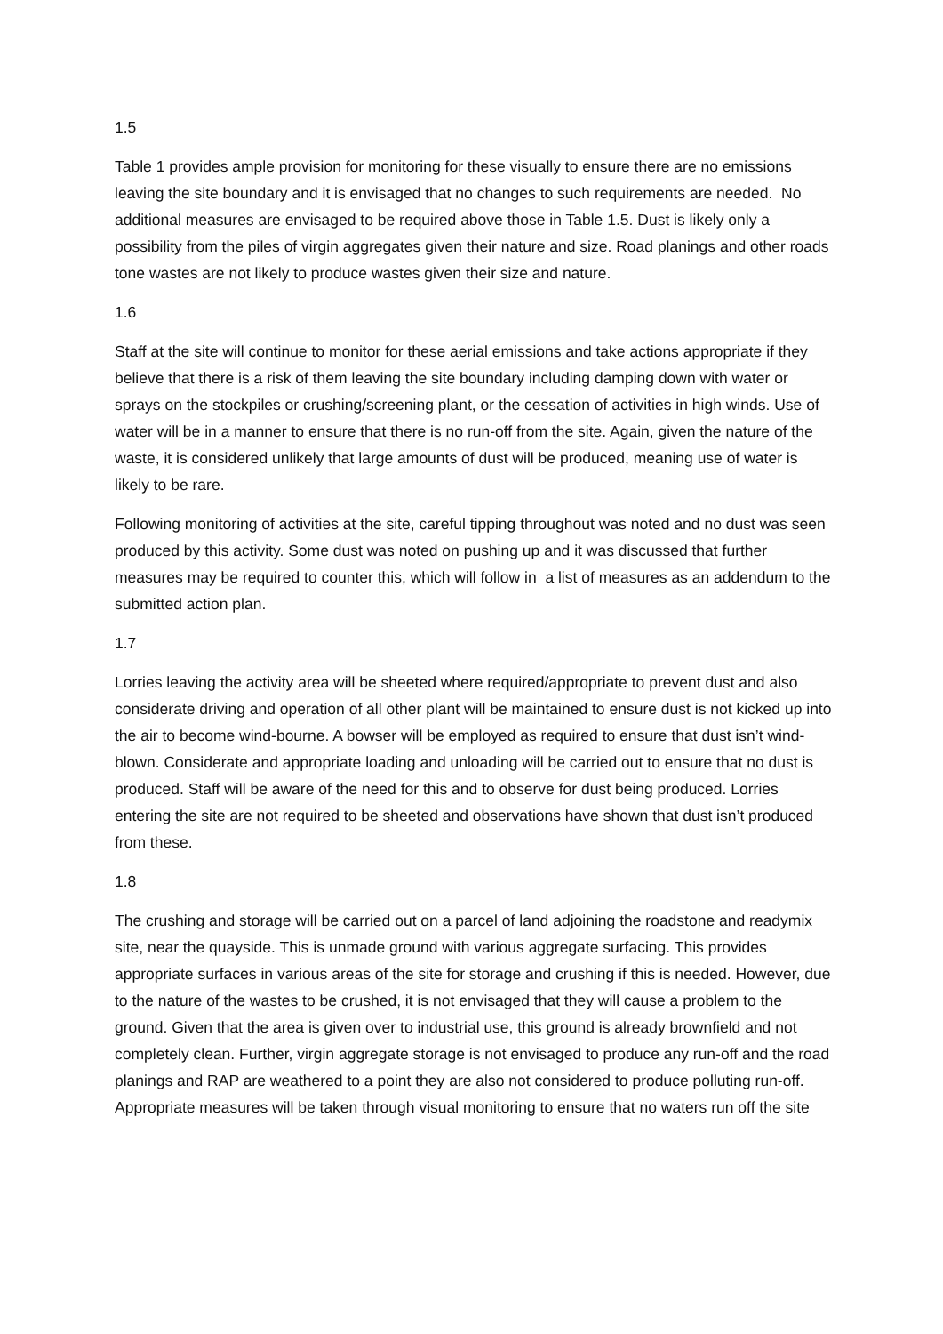1.5
Table 1 provides ample provision for monitoring for these visually to ensure there are no emissions leaving the site boundary and it is envisaged that no changes to such requirements are needed. No additional measures are envisaged to be required above those in Table 1.5. Dust is likely only a possibility from the piles of virgin aggregates given their nature and size. Road planings and other roads tone wastes are not likely to produce wastes given their size and nature.
1.6
Staff at the site will continue to monitor for these aerial emissions and take actions appropriate if they believe that there is a risk of them leaving the site boundary including damping down with water or sprays on the stockpiles or crushing/screening plant, or the cessation of activities in high winds. Use of water will be in a manner to ensure that there is no run-off from the site. Again, given the nature of the waste, it is considered unlikely that large amounts of dust will be produced, meaning use of water is likely to be rare.
Following monitoring of activities at the site, careful tipping throughout was noted and no dust was seen produced by this activity. Some dust was noted on pushing up and it was discussed that further measures may be required to counter this, which will follow in a list of measures as an addendum to the submitted action plan.
1.7
Lorries leaving the activity area will be sheeted where required/appropriate to prevent dust and also considerate driving and operation of all other plant will be maintained to ensure dust is not kicked up into the air to become wind-bourne. A bowser will be employed as required to ensure that dust isn’t wind-blown. Considerate and appropriate loading and unloading will be carried out to ensure that no dust is produced. Staff will be aware of the need for this and to observe for dust being produced. Lorries entering the site are not required to be sheeted and observations have shown that dust isn’t produced from these.
1.8
The crushing and storage will be carried out on a parcel of land adjoining the roadstone and readymix site, near the quayside. This is unmade ground with various aggregate surfacing. This provides appropriate surfaces in various areas of the site for storage and crushing if this is needed. However, due to the nature of the wastes to be crushed, it is not envisaged that they will cause a problem to the ground. Given that the area is given over to industrial use, this ground is already brownfield and not completely clean. Further, virgin aggregate storage is not envisaged to produce any run-off and the road planings and RAP are weathered to a point they are also not considered to produce polluting run-off. Appropriate measures will be taken through visual monitoring to ensure that no waters run off the site